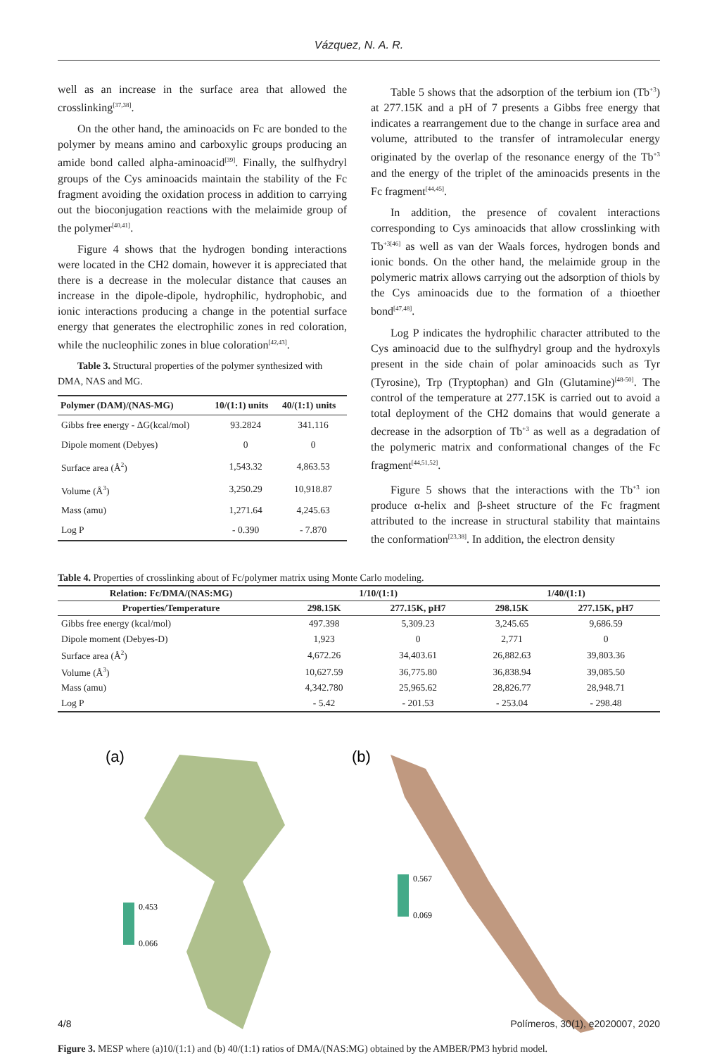Vázquez, N. A. R.
well as an increase in the surface area that allowed the crosslinking<sup>[37,38]</sup>.
On the other hand, the aminoacids on Fc are bonded to the polymer by means amino and carboxylic groups producing an amide bond called alpha-aminoacid<sup>[39]</sup>. Finally, the sulfhydryl groups of the Cys aminoacids maintain the stability of the Fc fragment avoiding the oxidation process in addition to carrying out the bioconjugation reactions with the melaimide group of the polymer<sup>[40,41]</sup>.
Figure 4 shows that the hydrogen bonding interactions were located in the CH2 domain, however it is appreciated that there is a decrease in the molecular distance that causes an increase in the dipole-dipole, hydrophilic, hydrophobic, and ionic interactions producing a change in the potential surface energy that generates the electrophilic zones in red coloration, while the nucleophilic zones in blue coloration<sup>[42,43]</sup>.
Table 3. Structural properties of the polymer synthesized with DMA, NAS and MG.
| Polymer (DAM)/(NAS-MG) | 10/(1:1) units | 40/(1:1) units |
| --- | --- | --- |
| Gibbs free energy - ΔG(kcal/mol) | 93.2824 | 341.116 |
| Dipole moment (Debyes) | 0 | 0 |
| Surface area (Å<sup>2</sup>) | 1,543.32 | 4,863.53 |
| Volume (Å<sup>3</sup>) | 3,250.29 | 10,918.87 |
| Mass (amu) | 1,271.64 | 4,245.63 |
| Log P | - 0.390 | - 7.870 |
Table 5 shows that the adsorption of the terbium ion (Tb<sup>+3</sup>) at 277.15K and a pH of 7 presents a Gibbs free energy that indicates a rearrangement due to the change in surface area and volume, attributed to the transfer of intramolecular energy originated by the overlap of the resonance energy of the Tb<sup>+3</sup> and the energy of the triplet of the aminoacids presents in the Fc fragment<sup>[44,45]</sup>.
In addition, the presence of covalent interactions corresponding to Cys aminoacids that allow crosslinking with Tb<sup>+3[46]</sup> as well as van der Waals forces, hydrogen bonds and ionic bonds. On the other hand, the melaimide group in the polymeric matrix allows carrying out the adsorption of thiols by the Cys aminoacids due to the formation of a thioether bond<sup>[47,48]</sup>.
Log P indicates the hydrophilic character attributed to the Cys aminoacid due to the sulfhydryl group and the hydroxyls present in the side chain of polar aminoacids such as Tyr (Tyrosine), Trp (Tryptophan) and Gln (Glutamine)<sup>[48-50]</sup>. The control of the temperature at 277.15K is carried out to avoid a total deployment of the CH2 domains that would generate a decrease in the adsorption of Tb<sup>+3</sup> as well as a degradation of the polymeric matrix and conformational changes of the Fc fragment<sup>[44,51,52]</sup>.
Figure 5 shows that the interactions with the Tb<sup>+3</sup> ion produce α-helix and β-sheet structure of the Fc fragment attributed to the increase in structural stability that maintains the conformation<sup>[23,38]</sup>. In addition, the electron density
Table 4. Properties of crosslinking about of Fc/polymer matrix using Monte Carlo modeling.
| Relation: Fc/DMA/(NAS:MG) | 1/10/(1:1) | | 1/40/(1:1) | |
| --- | --- | --- | --- | --- |
| Properties/Temperature | 298.15K | 277.15K, pH7 | 298.15K | 277.15K, pH7 |
| Gibbs free energy (kcal/mol) | 497.398 | 5,309.23 | 3,245.65 | 9,686.59 |
| Dipole moment (Debyes-D) | 1,923 | 0 | 2,771 | 0 |
| Surface area (Å<sup>2</sup>) | 4,672.26 | 34,403.61 | 26,882.63 | 39,803.36 |
| Volume (Å<sup>3</sup>) | 10,627.59 | 36,775.80 | 36,838.94 | 39,085.50 |
| Mass (amu) | 4,342.780 | 25,965.62 | 28,826.77 | 28,948.71 |
| Log P | - 5.42 | - 201.53 | - 253.04 | - 298.48 |
(a)
0.453
0.066
(b)
0.567
0.069
Figure 3. MESP where (a)10/(1:1) and (b) 40/(1:1) ratios of DMA/(NAS:MG) obtained by the AMBER/PM3 hybrid model.
4/8 Polímeros, 30(1), e2020007, 2020